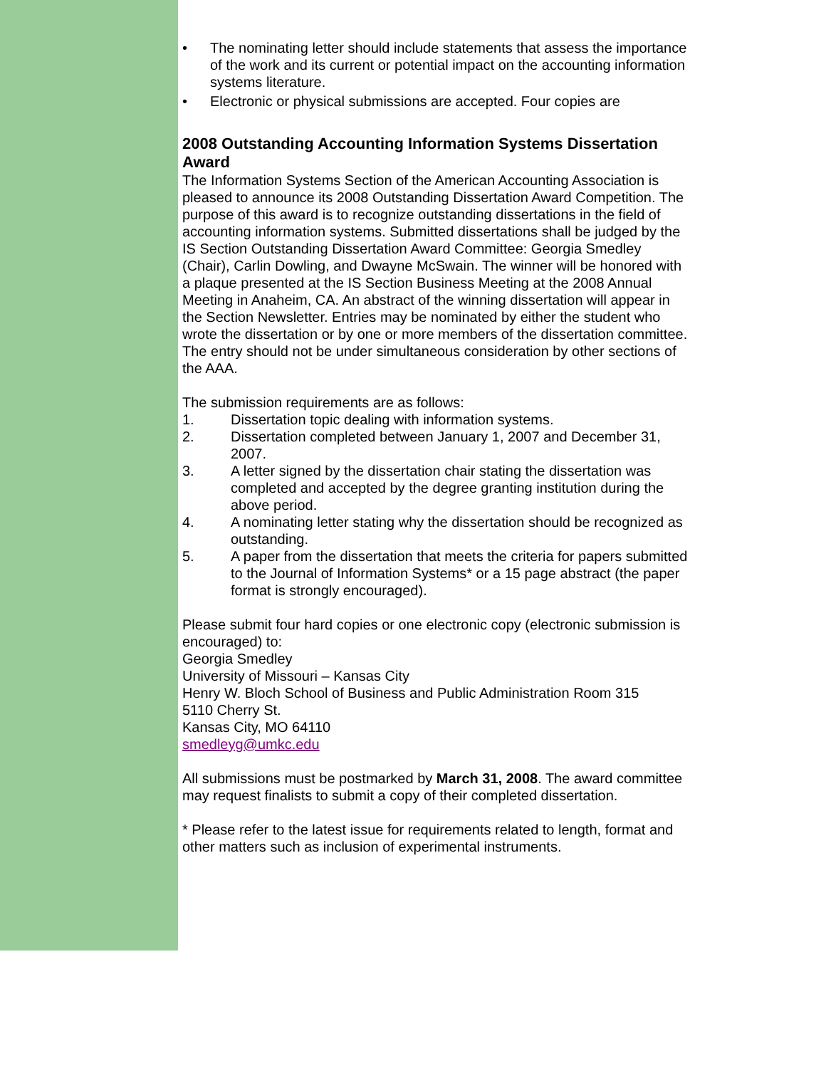• The nominating letter should include statements that assess the importance of the work and its current or potential impact on the accounting information systems literature.
• Electronic or physical submissions are accepted. Four copies are
2008 Outstanding Accounting Information Systems Dissertation Award
The Information Systems Section of the American Accounting Association is pleased to announce its 2008 Outstanding Dissertation Award Competition. The purpose of this award is to recognize outstanding dissertations in the field of accounting information systems. Submitted dissertations shall be judged by the IS Section Outstanding Dissertation Award Committee: Georgia Smedley (Chair), Carlin Dowling, and Dwayne McSwain. The winner will be honored with a plaque presented at the IS Section Business Meeting at the 2008 Annual Meeting in Anaheim, CA. An abstract of the winning dissertation will appear in the Section Newsletter. Entries may be nominated by either the student who wrote the dissertation or by one or more members of the dissertation committee. The entry should not be under simultaneous consideration by other sections of the AAA.
The submission requirements are as follows:
1. Dissertation topic dealing with information systems.
2. Dissertation completed between January 1, 2007 and December 31, 2007.
3. A letter signed by the dissertation chair stating the dissertation was completed and accepted by the degree granting institution during the above period.
4. A nominating letter stating why the dissertation should be recognized as outstanding.
5. A paper from the dissertation that meets the criteria for papers submitted to the Journal of Information Systems* or a 15 page abstract (the paper format is strongly encouraged).
Please submit four hard copies or one electronic copy (electronic submission is encouraged) to:
Georgia Smedley
University of Missouri – Kansas City
Henry W. Bloch School of Business and Public Administration Room 315
5110 Cherry St.
Kansas City, MO 64110
smedleyg@umkc.edu
All submissions must be postmarked by March 31, 2008. The award committee may request finalists to submit a copy of their completed dissertation.
* Please refer to the latest issue for requirements related to length, format and other matters such as inclusion of experimental instruments.